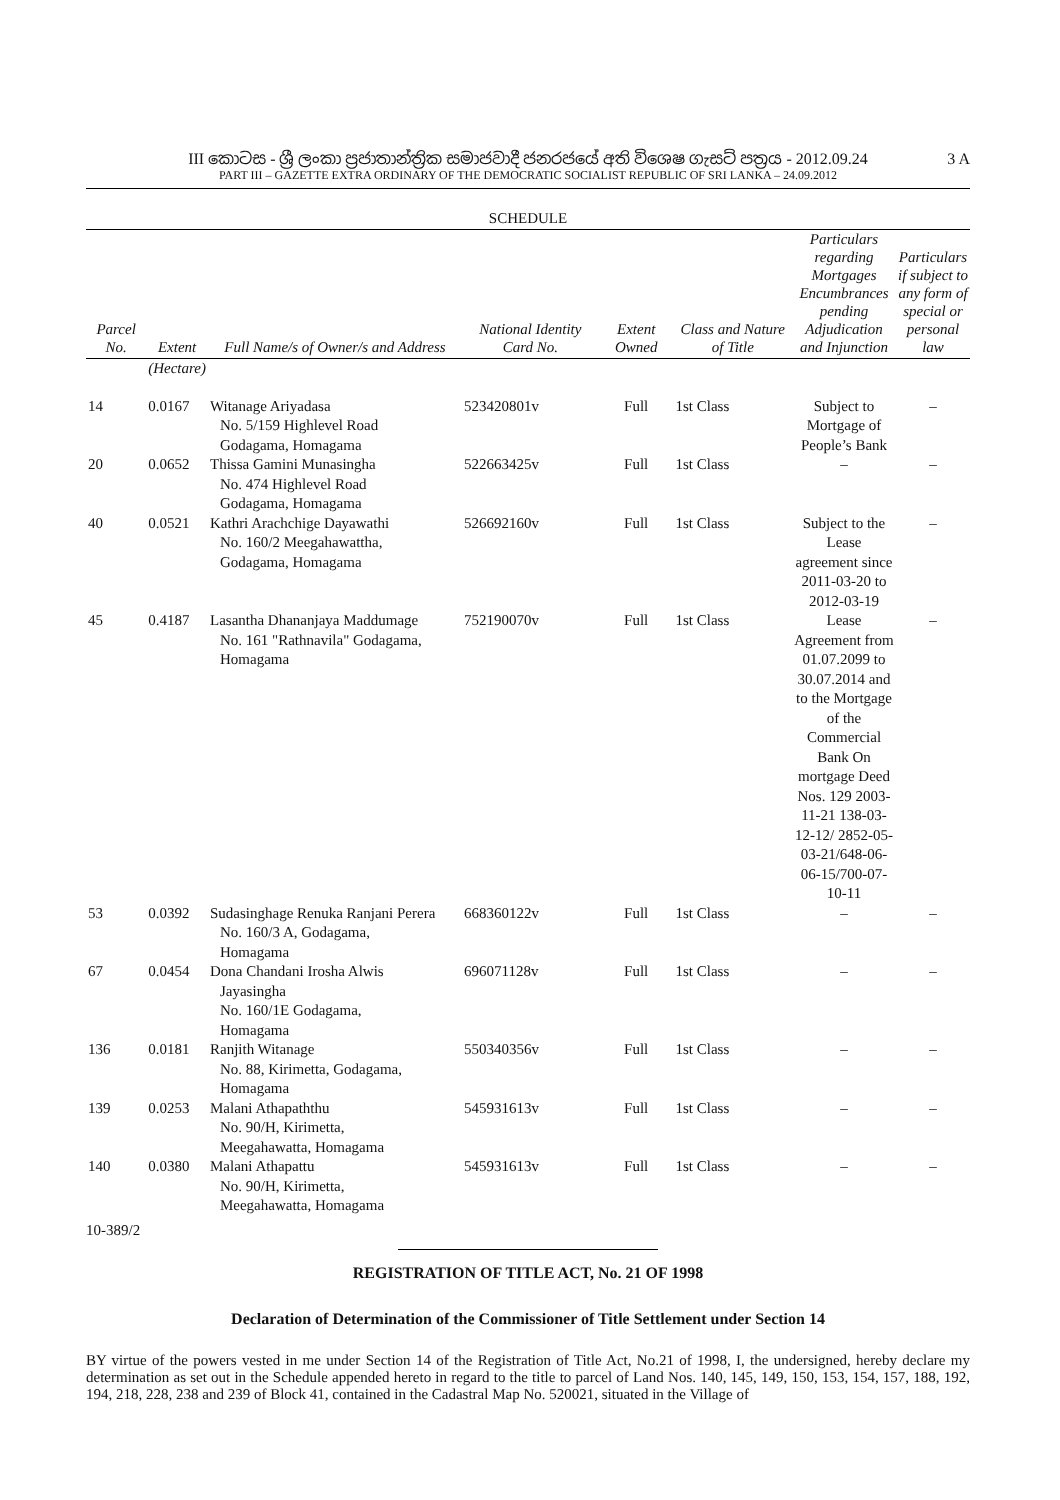III කොටස - ශ්‍රී ලංකා ප්‍රජාතාන්ත්‍රික සමාජවාදී ජනරජයේ අති විශෙෂ ගැසට් පත්‍රය - 2012.09.24
3 A
PART III – GAZETTE EXTRA ORDINARY OF THE DEMOCRATIC SOCIALIST REPUBLIC OF SRI LANKA – 24.09.2012
| SCHEDULE | | | | | | | |
| Parcel No. | Extent | Full Name/s of Owner/s and Address | National Identity Card No. | Extent Owned | Class and Nature of Title | Particulars regarding Mortgages Encumbrances pending Adjudication and Injunction | Particulars if subject to any form of special or personal law |
| | (Hectare) | | | | | | |
| 14 | 0.0167 | Witanage Ariyadasa No. 5/159 Highlevel Road Godagama, Homagama | 523420801v | Full | 1st Class | Subject to Mortgage of People’s Bank | – |
| 20 | 0.0652 | Thissa Gamini Munasingha No. 474 Highlevel Road Godagama, Homagama | 522663425v | Full | 1st Class | – | – |
| 40 | 0.0521 | Kathri Arachchige Dayawathi No. 160/2 Meegahawattha, Godagama, Homagama | 526692160v | Full | 1st Class | Subject to the Lease agreement since 2011-03-20 to 2012-03-19 | – |
| 45 | 0.4187 | Lasantha Dhananjaya Maddumage No. 161 "Rathnavila" Godagama, Homagama | 752190070v | Full | 1st Class | Lease Agreement from 01.07.2099 to 30.07.2014 and to the Mortgage of the Commercial Bank On mortgage Deed Nos. 129 2003-11-21 138-03-12-12/ 2852-05-03-21/648-06-06-15/700-07-10-11 | – |
| 53 | 0.0392 | Sudasinghage Renuka Ranjani Perera No. 160/3 A, Godagama, Homagama | 668360122v | Full | 1st Class | – | – |
| 67 | 0.0454 | Dona Chandani Irosha Alwis Jayasingha No. 160/1E Godagama, Homagama | 696071128v | Full | 1st Class | – | – |
| 136 | 0.0181 | Ranjith Witanage No. 88, Kirimetta, Godagama, Homagama | 550340356v | Full | 1st Class | – | – |
| 139 | 0.0253 | Malani Athapaththu No. 90/H, Kirimetta, Meegahawatta, Homagama | 545931613v | Full | 1st Class | – | – |
| 140 | 0.0380 | Malani Athapattu No. 90/H, Kirimetta, Meegahawatta, Homagama | 545931613v | Full | 1st Class | – | – |
10-389/2
REGISTRATION OF TITLE ACT, No. 21 OF 1998
Declaration of Determination of the Commissioner of Title Settlement under Section 14
BY virtue of the powers vested in me under Section 14 of the Registration of Title Act, No.21 of 1998, I, the undersigned, hereby declare my determination as set out in the Schedule appended hereto in regard to the title to parcel of Land Nos. 140, 145, 149, 150, 153, 154, 157, 188, 192, 194, 218, 228, 238 and 239 of Block 41, contained in the Cadastral Map No. 520021, situated in the Village of